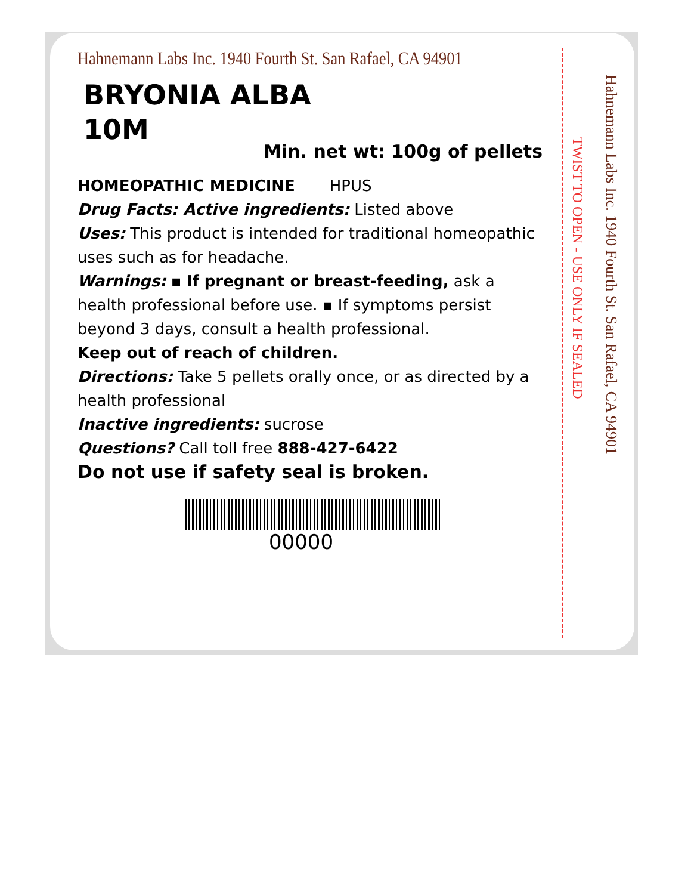Hahnemann Labs Inc. 1940 Fourth St. San Rafael, CA 94901
TWIST TO OPEN - USE ONLY IF SEALED
Hahnemann Labs Inc. 1940 Fourth St. San Rafael, CA 94901
BRYONIA ALBA
10M
Min. net wt: 100g of pellets
HOMEOPATHIC MEDICINE HPUS
Drug Facts: Active ingredients: Listed above
Uses: This product is intended for traditional homeopathic uses such as for headache.
Warnings: ▪ If pregnant or breast-feeding, ask a health professional before use. ▪ If symptoms persist beyond 3 days, consult a health professional.
Keep out of reach of children.
Directions: Take 5 pellets orally once, or as directed by a health professional
Inactive ingredients: sucrose
Questions? Call toll free 888-427-6422
Do not use if safety seal is broken.
00000